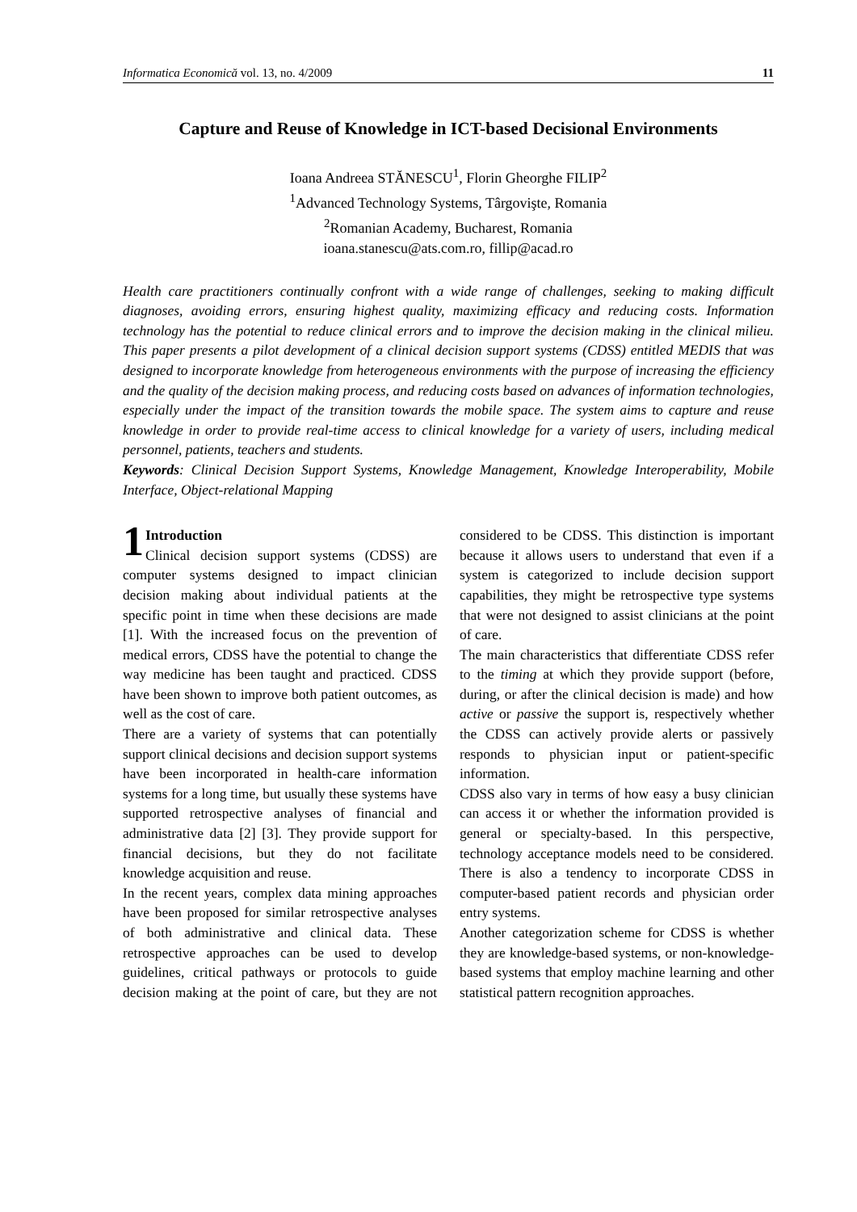Informatica Economică vol. 13, no. 4/2009 11
Capture and Reuse of Knowledge in ICT-based Decisional Environments
Ioana Andreea STĂNESCU<sup>1</sup>, Florin Gheorghe FILIP<sup>2</sup>
<sup>1</sup> Advanced Technology Systems, Târgovişte, Romania
<sup>2</sup> Romanian Academy, Bucharest, Romania
ioana.stanescu@ats.com.ro, fillip@acad.ro
Health care practitioners continually confront with a wide range of challenges, seeking to making difficult diagnoses, avoiding errors, ensuring highest quality, maximizing efficacy and reducing costs. Information technology has the potential to reduce clinical errors and to improve the decision making in the clinical milieu. This paper presents a pilot development of a clinical decision support systems (CDSS) entitled MEDIS that was designed to incorporate knowledge from heterogeneous environments with the purpose of increasing the efficiency and the quality of the decision making process, and reducing costs based on advances of information technologies, especially under the impact of the transition towards the mobile space. The system aims to capture and reuse knowledge in order to provide real-time access to clinical knowledge for a variety of users, including medical personnel, patients, teachers and students.
Keywords: Clinical Decision Support Systems, Knowledge Management, Knowledge Interoperability, Mobile Interface, Object-relational Mapping
1 Introduction
Clinical decision support systems (CDSS) are computer systems designed to impact clinician decision making about individual patients at the specific point in time when these decisions are made [1]. With the increased focus on the prevention of medical errors, CDSS have the potential to change the way medicine has been taught and practiced. CDSS have been shown to improve both patient outcomes, as well as the cost of care.
There are a variety of systems that can potentially support clinical decisions and decision support systems have been incorporated in health-care information systems for a long time, but usually these systems have supported retrospective analyses of financial and administrative data [2] [3]. They provide support for financial decisions, but they do not facilitate knowledge acquisition and reuse.
In the recent years, complex data mining approaches have been proposed for similar retrospective analyses of both administrative and clinical data. These retrospective approaches can be used to develop guidelines, critical pathways or protocols to guide decision making at the point of care, but they are not considered to be CDSS. This distinction is important because it allows users to understand that even if a system is categorized to include decision support capabilities, they might be retrospective type systems that were not designed to assist clinicians at the point of care.
The main characteristics that differentiate CDSS refer to the timing at which they provide support (before, during, or after the clinical decision is made) and how active or passive the support is, respectively whether the CDSS can actively provide alerts or passively responds to physician input or patient-specific information.
CDSS also vary in terms of how easy a busy clinician can access it or whether the information provided is general or specialty-based. In this perspective, technology acceptance models need to be considered. There is also a tendency to incorporate CDSS in computer-based patient records and physician order entry systems.
Another categorization scheme for CDSS is whether they are knowledge-based systems, or non-knowledge-based systems that employ machine learning and other statistical pattern recognition approaches.